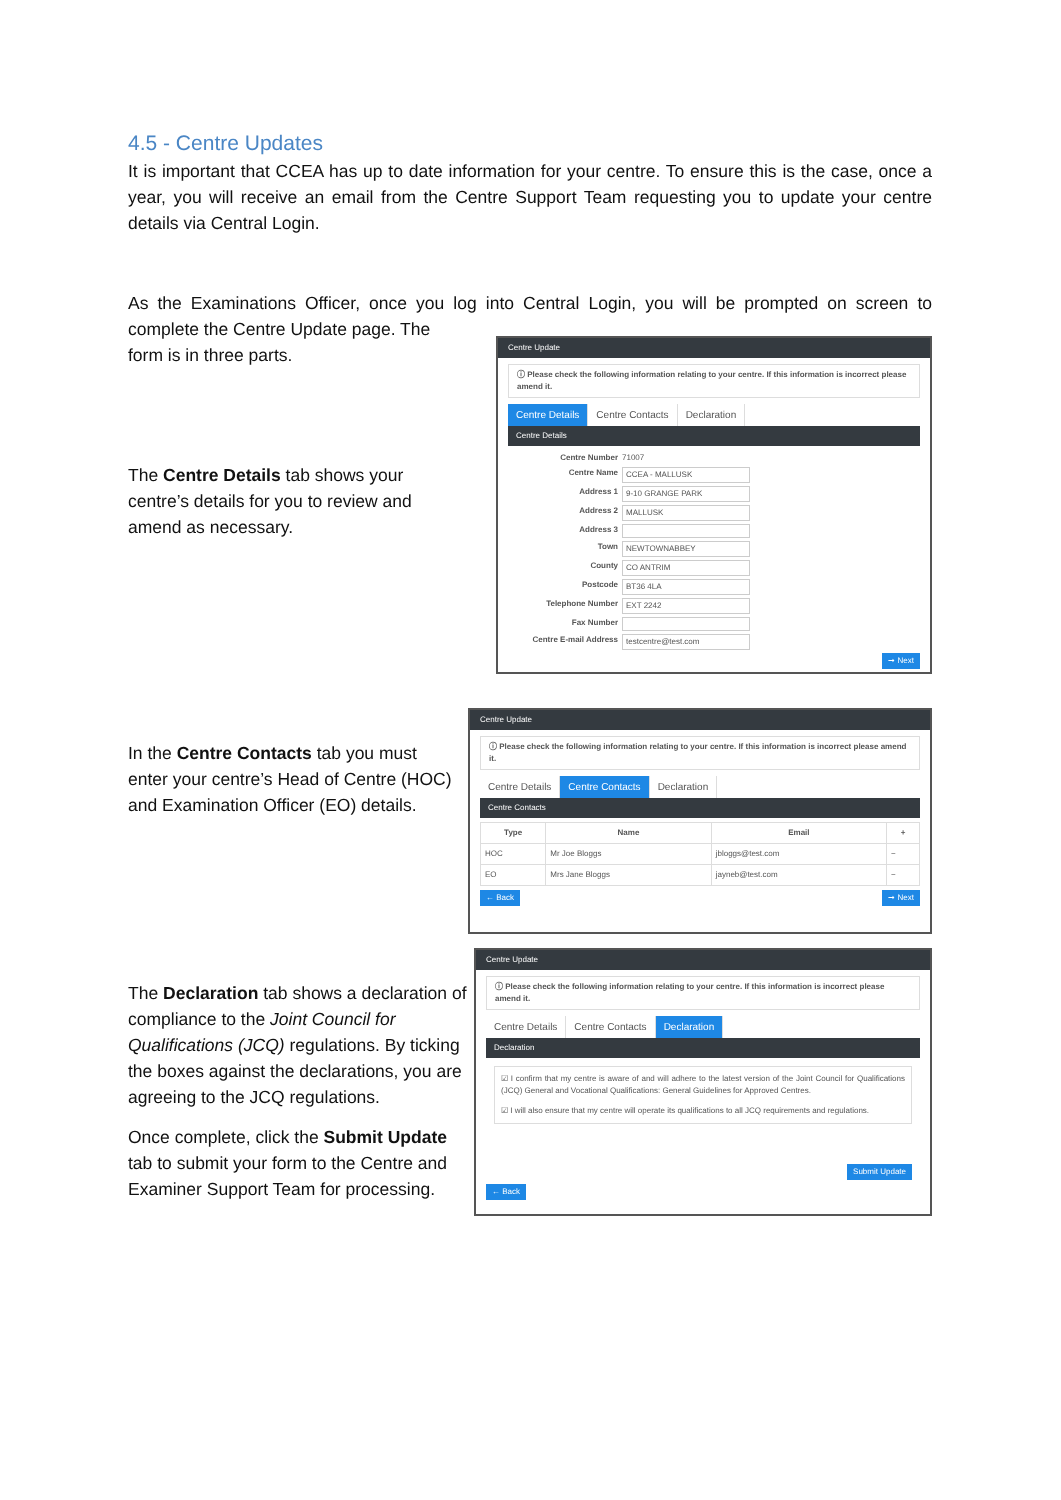4.5 - Centre Updates
It is important that CCEA has up to date information for your centre. To ensure this is the case, once a year, you will receive an email from the Centre Support Team requesting you to update your centre details via Central Login.
As the Examinations Officer, once you log into Central Login, you will be prompted on screen to complete the Centre Update page. The
form is in three parts.
The Centre Details tab shows your centre’s details for you to review and amend as necessary.
Centre Update
ⓘ Please check the following information relating to your centre. If this information is incorrect please amend it.
Centre Details Centre Contacts Declaration
Centre Details
Centre Number 71007
Centre Name CCEA - MALLUSK
Address 1 9-10 GRANGE PARK
Address 2 MALLUSK
Address 3
Town NEWTOWNABBEY
County CO ANTRIM
Postcode BT36 4LA
Telephone Number EXT 2242
Fax Number
Centre E-mail Address testcentre@test.com
➞ Next
In the Centre Contacts tab you must enter your centre’s Head of Centre (HOC) and Examination Officer (EO) details.
Centre Update
ⓘ Please check the following information relating to your centre. If this information is incorrect please amend it.
Centre Details Centre Contacts Declaration
Centre Contacts
| Type | Name | Email | + |
| --- | --- | --- | --- |
| HOC | Mr Joe Bloggs | jbloggs@test.com | − |
| EO | Mrs Jane Bloggs | jayneb@test.com | − |
← Back ➞ Next
The Declaration tab shows a declaration of compliance to the Joint Council for Qualifications (JCQ) regulations. By ticking the boxes against the declarations, you are agreeing to the JCQ regulations.
Once complete, click the Submit Update tab to submit your form to the Centre and Examiner Support Team for processing.
Centre Update
ⓘ Please check the following information relating to your centre. If this information is incorrect please amend it.
Centre Details Centre Contacts Declaration
Declaration
☑ I confirm that my centre is aware of and will adhere to the latest version of the Joint Council for Qualifications (JCQ) General and Vocational Qualifications: General Guidelines for Approved Centres.
☑ I will also ensure that my centre will operate its qualifications to all JCQ requirements and regulations.
Submit Update
← Back